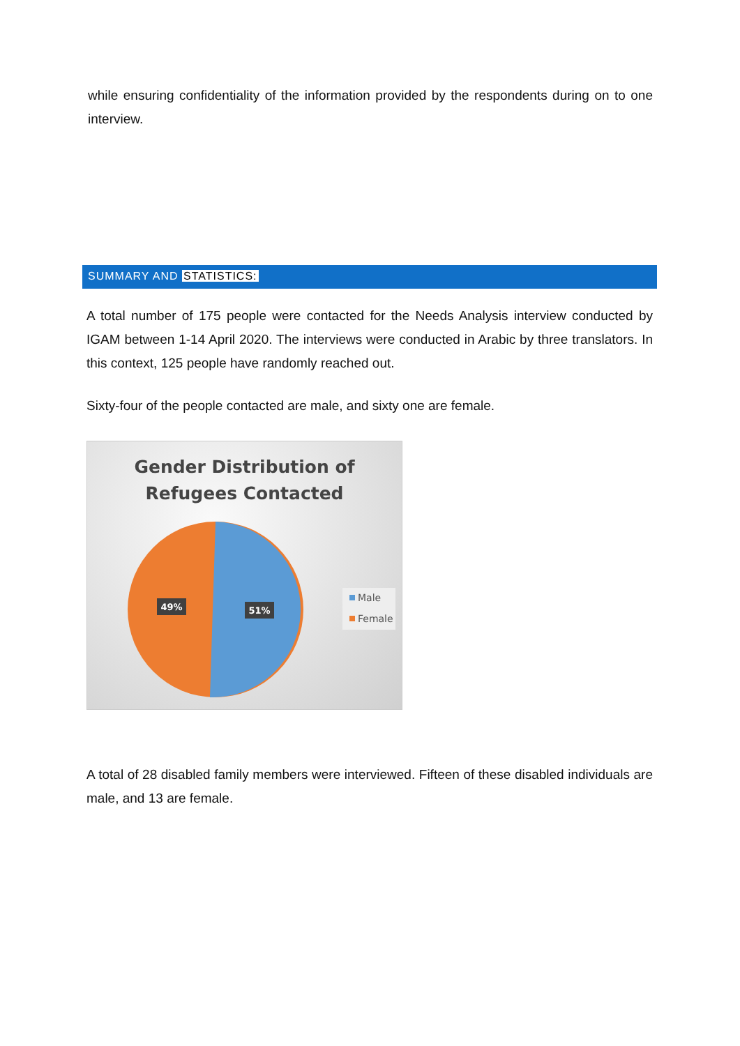while ensuring confidentiality of the information provided by the respondents during on to one interview.
SUMMARY AND STATISTICS:
A total number of 175 people were contacted for the Needs Analysis interview conducted by IGAM between 1-14 April 2020. The interviews were conducted in Arabic by three translators. In this context, 125 people have randomly reached out.
Sixty-four of the people contacted are male, and sixty one are female.
Gender Distribution of
Refugees Contacted
49%
51%
Male
Female
A total of 28 disabled family members were interviewed. Fifteen of these disabled individuals are male, and 13 are female.